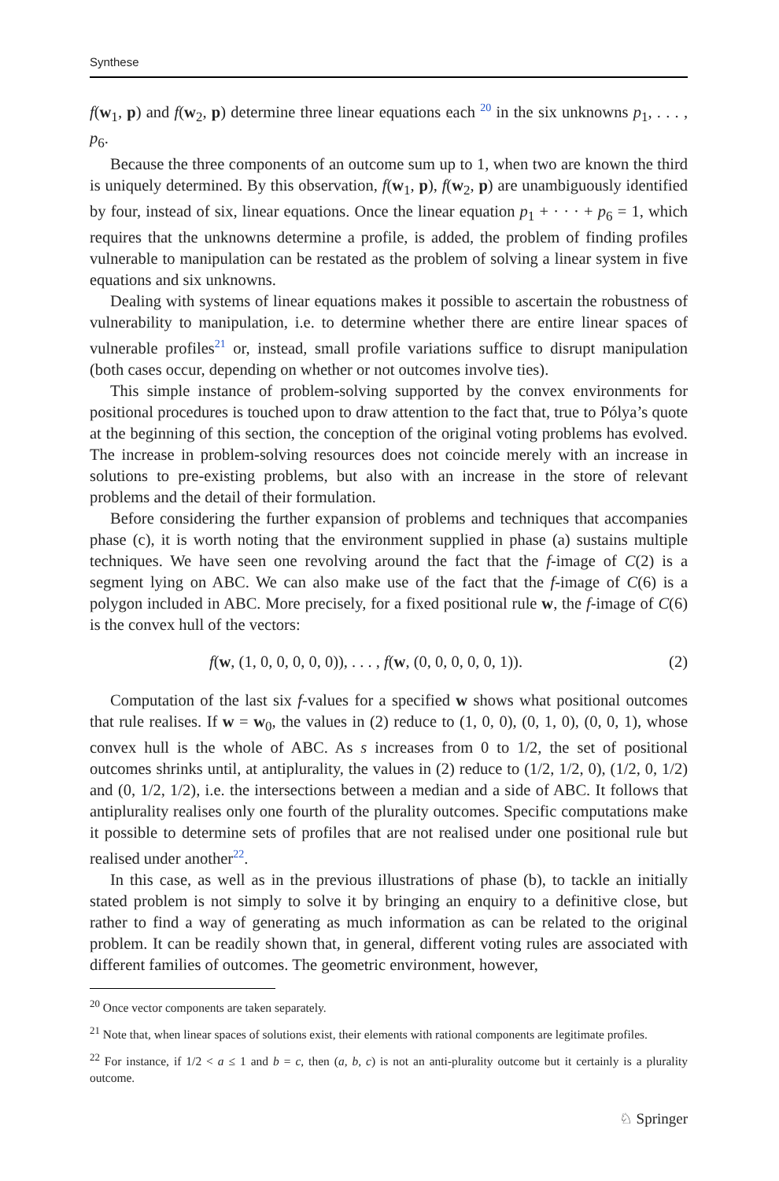Synthese
f(w<sub>1</sub>, p) and f(w<sub>2</sub>, p) determine three linear equations each <sup>20</sup> in the six unknowns p<sub>1</sub>, . . . , p<sub>6</sub>.
Because the three components of an outcome sum up to 1, when two are known the third is uniquely determined. By this observation, f(w<sub>1</sub>, p), f(w<sub>2</sub>, p) are unambiguously identified by four, instead of six, linear equations. Once the linear equation p<sub>1</sub> + · · · + p<sub>6</sub> = 1, which requires that the unknowns determine a profile, is added, the problem of finding profiles vulnerable to manipulation can be restated as the problem of solving a linear system in five equations and six unknowns.
Dealing with systems of linear equations makes it possible to ascertain the robustness of vulnerability to manipulation, i.e. to determine whether there are entire linear spaces of vulnerable profiles<sup>21</sup> or, instead, small profile variations suffice to disrupt manipulation (both cases occur, depending on whether or not outcomes involve ties).
This simple instance of problem-solving supported by the convex environments for positional procedures is touched upon to draw attention to the fact that, true to Pólya’s quote at the beginning of this section, the conception of the original voting problems has evolved. The increase in problem-solving resources does not coincide merely with an increase in solutions to pre-existing problems, but also with an increase in the store of relevant problems and the detail of their formulation.
Before considering the further expansion of problems and techniques that accompanies phase (c), it is worth noting that the environment supplied in phase (a) sustains multiple techniques. We have seen one revolving around the fact that the f-image of C(2) is a segment lying on ABC. We can also make use of the fact that the f-image of C(6) is a polygon included in ABC. More precisely, for a fixed positional rule w, the f-image of C(6) is the convex hull of the vectors:
f(w, (1, 0, 0, 0, 0, 0)), . . . , f(w, (0, 0, 0, 0, 0, 1)). (2)
Computation of the last six f-values for a specified w shows what positional outcomes that rule realises. If w = w<sub>0</sub>, the values in (2) reduce to (1, 0, 0), (0, 1, 0), (0, 0, 1), whose convex hull is the whole of ABC. As s increases from 0 to 1/2, the set of positional outcomes shrinks until, at antiplurality, the values in (2) reduce to (1/2, 1/2, 0), (1/2, 0, 1/2) and (0, 1/2, 1/2), i.e. the intersections between a median and a side of ABC. It follows that antiplurality realises only one fourth of the plurality outcomes. Specific computations make it possible to determine sets of profiles that are not realised under one positional rule but realised under another<sup>22</sup>.
In this case, as well as in the previous illustrations of phase (b), to tackle an initially stated problem is not simply to solve it by bringing an enquiry to a definitive close, but rather to find a way of generating as much information as can be related to the original problem. It can be readily shown that, in general, different voting rules are associated with different families of outcomes. The geometric environment, however,
<sup>20</sup> Once vector components are taken separately.
<sup>21</sup> Note that, when linear spaces of solutions exist, their elements with rational components are legitimate profiles.
<sup>22</sup> For instance, if 1/2 < a ≤ 1 and b = c, then (a, b, c) is not an anti-plurality outcome but it certainly is a plurality outcome.
♘ Springer